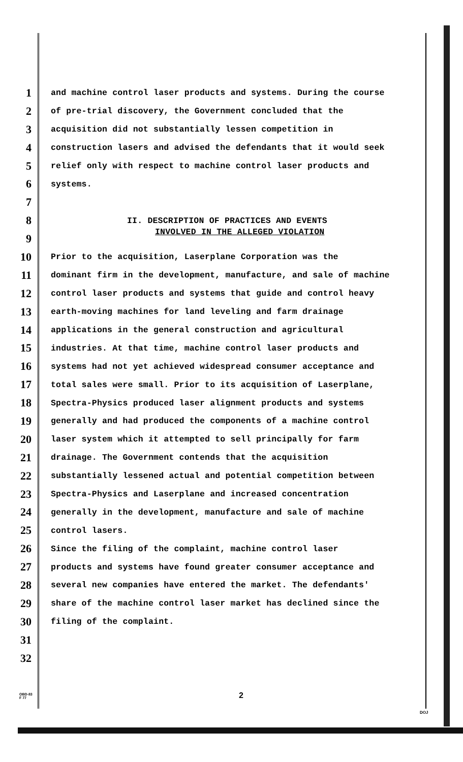1
and machine control laser products and systems. During the course
2
of pre-trial discovery, the Government concluded that the
3
acquisition did not substantially lessen competition in
4
construction lasers and advised the defendants that it would seek
5
relief only with respect to machine control laser products and
6
systems.
7
8
II. DESCRIPTION OF PRACTICES AND EVENTS
9
INVOLVED IN THE ALLEGED VIOLATION
10
Prior to the acquisition, Laserplane Corporation was the
11
dominant firm in the development, manufacture, and sale of machine
12
control laser products and systems that guide and control heavy
13
earth-moving machines for land leveling and farm drainage
14
applications in the general construction and agricultural
15
industries. At that time, machine control laser products and
16
systems had not yet achieved widespread consumer acceptance and
17
total sales were small. Prior to its acquisition of Laserplane,
18
Spectra-Physics produced laser alignment products and systems
19
generally and had produced the components of a machine control
20
laser system which it attempted to sell principally for farm
21
drainage. The Government contends that the acquisition
22
substantially lessened actual and potential competition between
23
Spectra-Physics and Laserplane and increased concentration
24
generally in the development, manufacture and sale of machine
25
control lasers.
26
Since the filing of the complaint, machine control laser
27
products and systems have found greater consumer acceptance and
28
several new companies have entered the market. The defendants'
29
share of the machine control laser market has declined since the
30
filing of the complaint.
31
32
OBD-83
F 77
2
DOJ